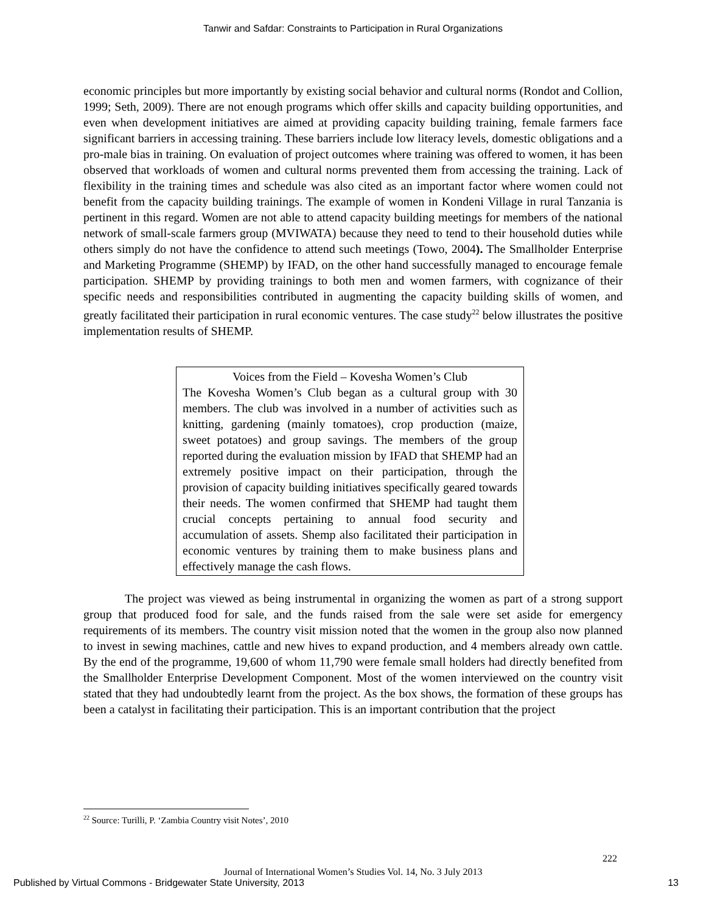Tanwir and Safdar: Constraints to Participation in Rural Organizations
economic principles but more importantly by existing social behavior and cultural norms (Rondot and Collion, 1999; Seth, 2009). There are not enough programs which offer skills and capacity building opportunities, and even when development initiatives are aimed at providing capacity building training, female farmers face significant barriers in accessing training. These barriers include low literacy levels, domestic obligations and a pro-male bias in training. On evaluation of project outcomes where training was offered to women, it has been observed that workloads of women and cultural norms prevented them from accessing the training. Lack of flexibility in the training times and schedule was also cited as an important factor where women could not benefit from the capacity building trainings. The example of women in Kondeni Village in rural Tanzania is pertinent in this regard. Women are not able to attend capacity building meetings for members of the national network of small-scale farmers group (MVIWATA) because they need to tend to their household duties while others simply do not have the confidence to attend such meetings (Towo, 2004). The Smallholder Enterprise and Marketing Programme (SHEMP) by IFAD, on the other hand successfully managed to encourage female participation. SHEMP by providing trainings to both men and women farmers, with cognizance of their specific needs and responsibilities contributed in augmenting the capacity building skills of women, and greatly facilitated their participation in rural economic ventures. The case study<sup>22</sup> below illustrates the positive implementation results of SHEMP.
Voices from the Field – Kovesha Women’s Club
The Kovesha Women’s Club began as a cultural group with 30 members. The club was involved in a number of activities such as knitting, gardening (mainly tomatoes), crop production (maize, sweet potatoes) and group savings. The members of the group reported during the evaluation mission by IFAD that SHEMP had an extremely positive impact on their participation, through the provision of capacity building initiatives specifically geared towards their needs. The women confirmed that SHEMP had taught them crucial concepts pertaining to annual food security and accumulation of assets. Shemp also facilitated their participation in economic ventures by training them to make business plans and effectively manage the cash flows.
The project was viewed as being instrumental in organizing the women as part of a strong support group that produced food for sale, and the funds raised from the sale were set aside for emergency requirements of its members. The country visit mission noted that the women in the group also now planned to invest in sewing machines, cattle and new hives to expand production, and 4 members already own cattle. By the end of the programme, 19,600 of whom 11,790 were female small holders had directly benefited from the Smallholder Enterprise Development Component. Most of the women interviewed on the country visit stated that they had undoubtedly learnt from the project. As the box shows, the formation of these groups has been a catalyst in facilitating their participation. This is an important contribution that the project
<sup>22</sup> Source: Turilli, P. ‘Zambia Country visit Notes’, 2010
222
Journal of International Women’s Studies Vol. 14, No. 3 July 2013
Published by Virtual Commons - Bridgewater State University, 2013
13